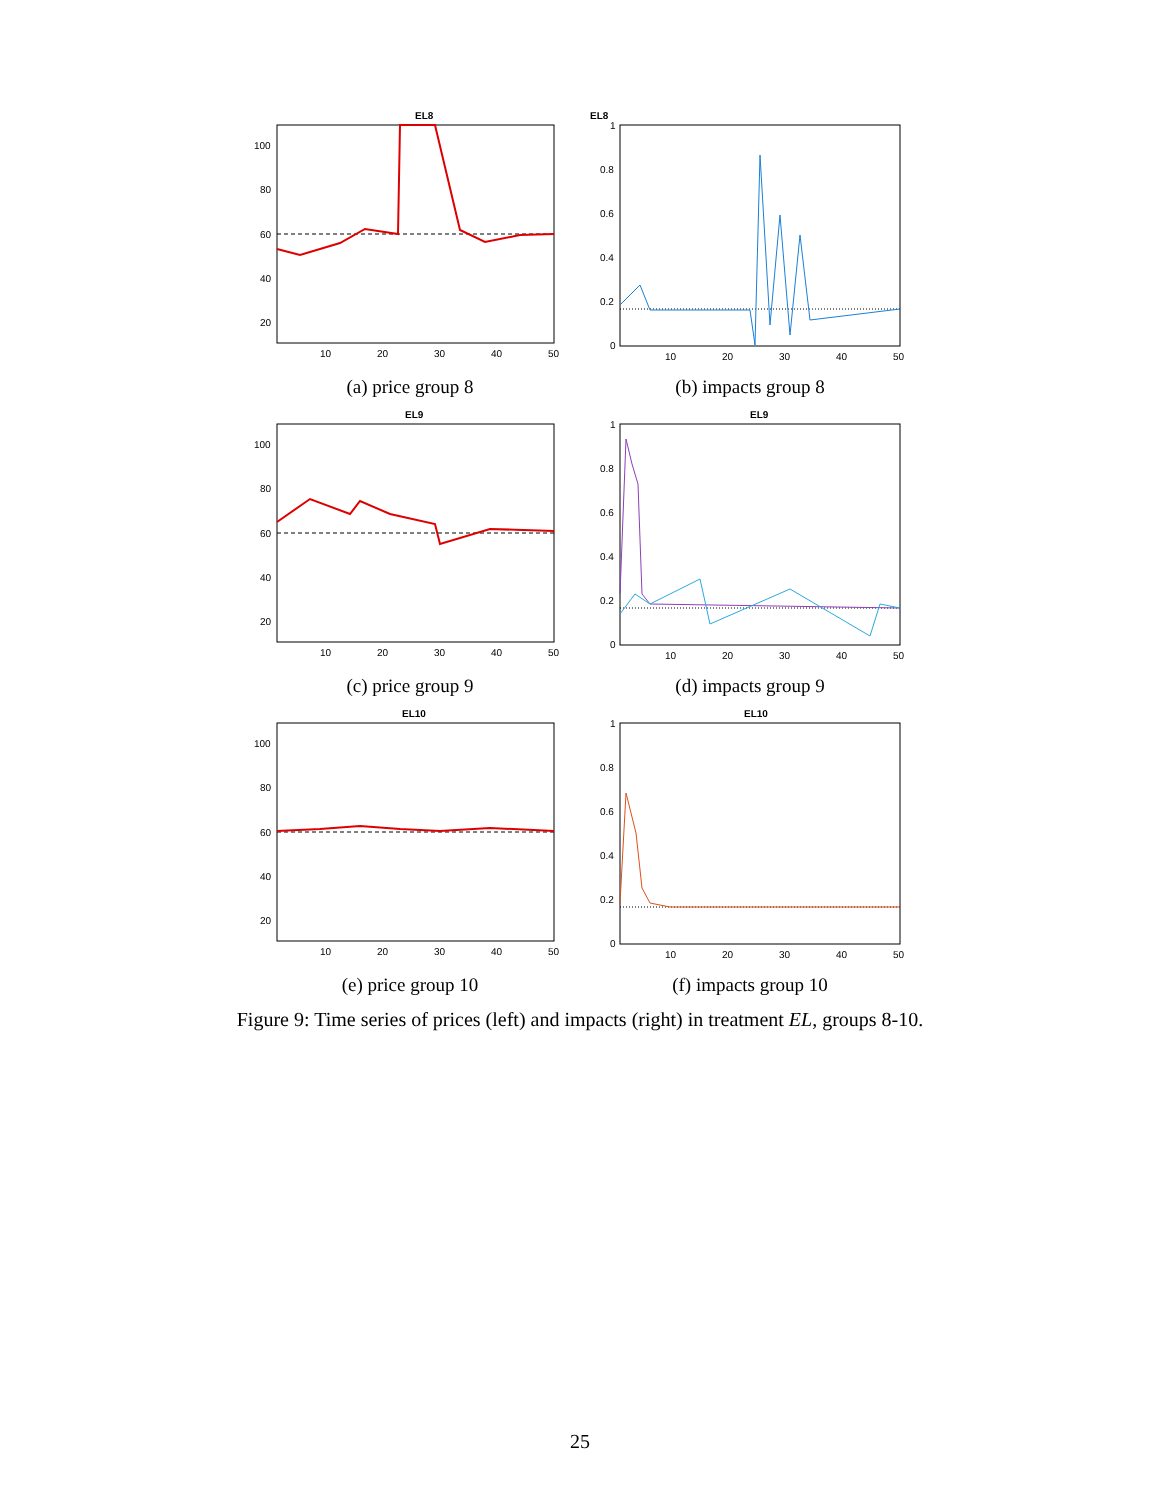EL8
100
80
60
40
20
10
20
30
40
50
(a) price group 8
EL8
1
0.8
0.6
0.4
0.2
0
10
20
30
40
50
(b) impacts group 8
EL9
100
80
60
40
20
10
20
30
40
50
(c) price group 9
EL9
1
0.8
0.6
0.4
0.2
0
10
20
30
40
50
(d) impacts group 9
EL10
100
80
60
40
20
10
20
30
40
50
(e) price group 10
EL10
1
0.8
0.6
0.4
0.2
0
10
20
30
40
50
(f) impacts group 10
Figure 9: Time series of prices (left) and impacts (right) in treatment EL, groups 8-10.
25